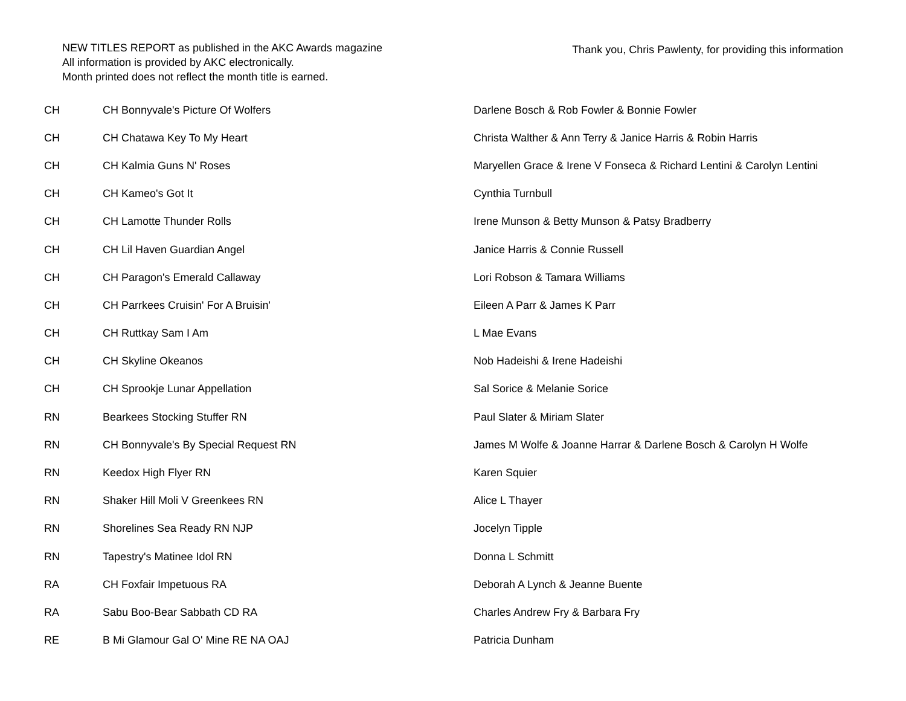NEW TITLES REPORT as published in the AKC Awards magazine
All information is provided by AKC electronically.
Month printed does not reflect the month title is earned.
Thank you, Chris Pawlenty, for providing this information
| CH | CH Bonnyvale's Picture Of Wolfers | Darlene Bosch & Rob Fowler & Bonnie Fowler |
| CH | CH Chatawa Key To My Heart | Christa Walther & Ann Terry & Janice Harris & Robin Harris |
| CH | CH Kalmia Guns N' Roses | Maryellen Grace & Irene V Fonseca & Richard Lentini & Carolyn Lentini |
| CH | CH Kameo's Got It | Cynthia Turnbull |
| CH | CH Lamotte Thunder Rolls | Irene Munson & Betty Munson & Patsy Bradberry |
| CH | CH Lil Haven Guardian Angel | Janice Harris & Connie Russell |
| CH | CH Paragon's Emerald Callaway | Lori Robson & Tamara Williams |
| CH | CH Parrkees Cruisin' For A Bruisin' | Eileen A Parr & James K Parr |
| CH | CH Ruttkay Sam I Am | L Mae Evans |
| CH | CH Skyline Okeanos | Nob Hadeishi & Irene Hadeishi |
| CH | CH Sprookje Lunar Appellation | Sal Sorice & Melanie Sorice |
| RN | Bearkees Stocking Stuffer RN | Paul Slater & Miriam Slater |
| RN | CH Bonnyvale's By Special Request RN | James M Wolfe & Joanne Harrar & Darlene Bosch & Carolyn H Wolfe |
| RN | Keedox High Flyer RN | Karen Squier |
| RN | Shaker Hill Moli V Greenkees RN | Alice L Thayer |
| RN | Shorelines Sea Ready RN NJP | Jocelyn Tipple |
| RN | Tapestry's Matinee Idol RN | Donna L Schmitt |
| RA | CH Foxfair Impetuous RA | Deborah A Lynch & Jeanne Buente |
| RA | Sabu Boo-Bear Sabbath CD RA | Charles Andrew Fry & Barbara Fry |
| RE | B Mi Glamour Gal O' Mine RE NA OAJ | Patricia Dunham |